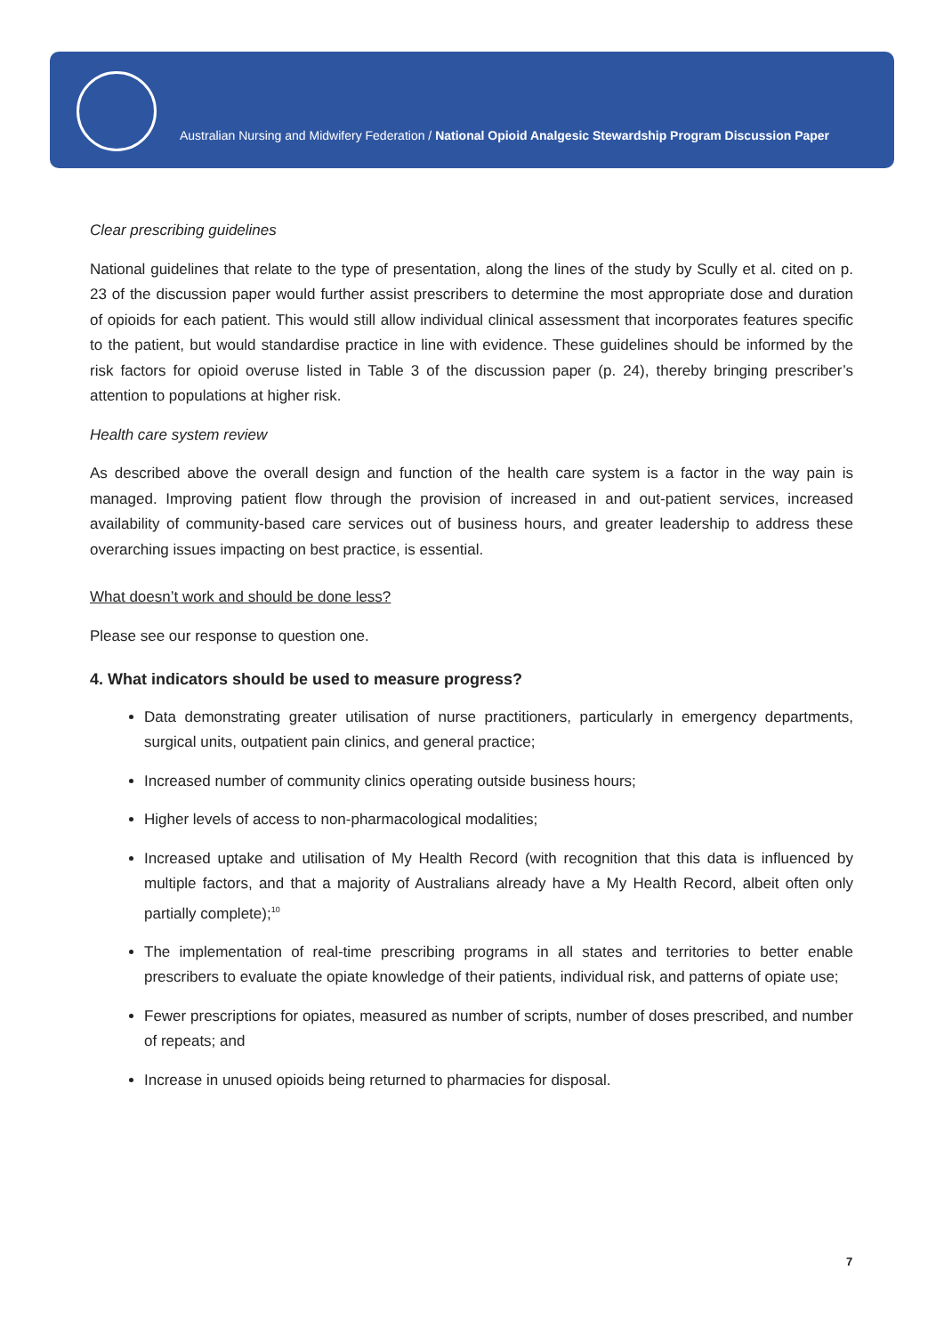Australian Nursing and Midwifery Federation / National Opioid Analgesic Stewardship Program Discussion Paper
Clear prescribing guidelines
National guidelines that relate to the type of presentation, along the lines of the study by Scully et al. cited on p. 23 of the discussion paper would further assist prescribers to determine the most appropriate dose and duration of opioids for each patient. This would still allow individual clinical assessment that incorporates features specific to the patient, but would standardise practice in line with evidence. These guidelines should be informed by the risk factors for opioid overuse listed in Table 3 of the discussion paper (p. 24), thereby bringing prescriber’s attention to populations at higher risk.
Health care system review
As described above the overall design and function of the health care system is a factor in the way pain is managed. Improving patient flow through the provision of increased in and out-patient services, increased availability of community-based care services out of business hours, and greater leadership to address these overarching issues impacting on best practice, is essential.
What doesn’t work and should be done less?
Please see our response to question one.
4. What indicators should be used to measure progress?
Data demonstrating greater utilisation of nurse practitioners, particularly in emergency departments, surgical units, outpatient pain clinics, and general practice;
Increased number of community clinics operating outside business hours;
Higher levels of access to non-pharmacological modalities;
Increased uptake and utilisation of My Health Record (with recognition that this data is influenced by multiple factors, and that a majority of Australians already have a My Health Record, albeit often only partially complete);<sup>10</sup>
The implementation of real-time prescribing programs in all states and territories to better enable prescribers to evaluate the opiate knowledge of their patients, individual risk, and patterns of opiate use;
Fewer prescriptions for opiates, measured as number of scripts, number of doses prescribed, and number of repeats; and
Increase in unused opioids being returned to pharmacies for disposal.
7